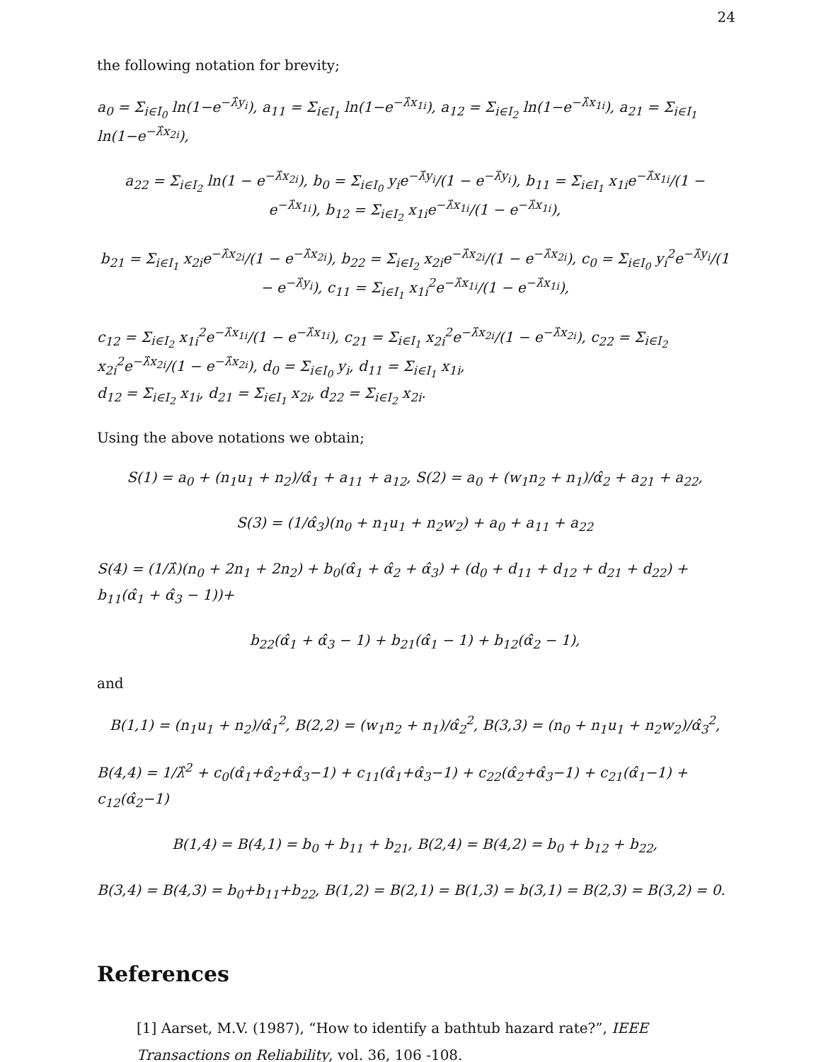24
the following notation for brevity;
a<sub>0</sub> = Σ<sub>i∈I<sub>0</sub></sub> ln(1−e<sup>−λ̂y<sub>i</sub></sup>), a<sub>11</sub> = Σ<sub>i∈I<sub>1</sub></sub> ln(1−e<sup>−λ̂x<sub>1i</sub></sup>), a<sub>12</sub> = Σ<sub>i∈I<sub>2</sub></sub> ln(1−e<sup>−λ̂x<sub>1i</sub></sup>), a<sub>21</sub> = Σ<sub>i∈I<sub>1</sub></sub> ln(1−e<sup>−λ̂x<sub>2i</sub></sup>),
a<sub>22</sub> = Σ<sub>i∈I<sub>2</sub></sub> ln(1 − e<sup>−λ̂x<sub>2i</sub></sup>), b<sub>0</sub> = Σ<sub>i∈I<sub>0</sub></sub> y<sub>i</sub>e<sup>−λ̂y<sub>i</sub></sup>/(1 − e<sup>−λ̂y<sub>i</sub></sup>), b<sub>11</sub> = Σ<sub>i∈I<sub>1</sub></sub> x<sub>1i</sub>e<sup>−λ̂x<sub>1i</sub></sup>/(1 − e<sup>−λ̂x<sub>1i</sub></sup>), b<sub>12</sub> = Σ<sub>i∈I<sub>2</sub></sub> x<sub>1i</sub>e<sup>−λ̂x<sub>1i</sub></sup>/(1 − e<sup>−λ̂x<sub>1i</sub></sup>),
b<sub>21</sub> = Σ<sub>i∈I<sub>1</sub></sub> x<sub>2i</sub>e<sup>−λ̂x<sub>2i</sub></sup>/(1 − e<sup>−λ̂x<sub>2i</sub></sup>), b<sub>22</sub> = Σ<sub>i∈I<sub>2</sub></sub> x<sub>2i</sub>e<sup>−λ̂x<sub>2i</sub></sup>/(1 − e<sup>−λ̂x<sub>2i</sub></sup>), c<sub>0</sub> = Σ<sub>i∈I<sub>0</sub></sub> y<sub>i</sub><sup>2</sup>e<sup>−λ̂y<sub>i</sub></sup>/(1 − e<sup>−λ̂y<sub>i</sub></sup>), c<sub>11</sub> = Σ<sub>i∈I<sub>1</sub></sub> x<sub>1i</sub><sup>2</sup>e<sup>−λ̂x<sub>1i</sub></sup>/(1 − e<sup>−λ̂x<sub>1i</sub></sup>),
c<sub>12</sub> = Σ<sub>i∈I<sub>2</sub></sub> x<sub>1i</sub><sup>2</sup>e<sup>−λ̂x<sub>1i</sub></sup>/(1 − e<sup>−λ̂x<sub>1i</sub></sup>), c<sub>21</sub> = Σ<sub>i∈I<sub>1</sub></sub> x<sub>2i</sub><sup>2</sup>e<sup>−λ̂x<sub>2i</sub></sup>/(1 − e<sup>−λ̂x<sub>2i</sub></sup>), c<sub>22</sub> = Σ<sub>i∈I<sub>2</sub></sub> x<sub>2i</sub><sup>2</sup>e<sup>−λ̂x<sub>2i</sub></sup>/(1 − e<sup>−λ̂x<sub>2i</sub></sup>), d<sub>0</sub> = Σ<sub>i∈I<sub>0</sub></sub> y<sub>i</sub>, d<sub>11</sub> = Σ<sub>i∈I<sub>1</sub></sub> x<sub>1i</sub>,
d<sub>12</sub> = Σ<sub>i∈I<sub>2</sub></sub> x<sub>1i</sub>, d<sub>21</sub> = Σ<sub>i∈I<sub>1</sub></sub> x<sub>2i</sub>, d<sub>22</sub> = Σ<sub>i∈I<sub>2</sub></sub> x<sub>2i</sub>.
Using the above notations we obtain;
S(1) = a<sub>0</sub> + (n<sub>1</sub>u<sub>1</sub> + n<sub>2</sub>)/α̂<sub>1</sub> + a<sub>11</sub> + a<sub>12</sub>, S(2) = a<sub>0</sub> + (w<sub>1</sub>n<sub>2</sub> + n<sub>1</sub>)/α̂<sub>2</sub> + a<sub>21</sub> + a<sub>22</sub>,
S(3) = (1/α̂<sub>3</sub>)(n<sub>0</sub> + n<sub>1</sub>u<sub>1</sub> + n<sub>2</sub>w<sub>2</sub>) + a<sub>0</sub> + a<sub>11</sub> + a<sub>22</sub>
S(4) = (1/λ̂)(n<sub>0</sub> + 2n<sub>1</sub> + 2n<sub>2</sub>) + b<sub>0</sub>(α̂<sub>1</sub> + α̂<sub>2</sub> + α̂<sub>3</sub>) + (d<sub>0</sub> + d<sub>11</sub> + d<sub>12</sub> + d<sub>21</sub> + d<sub>22</sub>) + b<sub>11</sub>(α̂<sub>1</sub> + α̂<sub>3</sub> − 1))+
b<sub>22</sub>(α̂<sub>1</sub> + α̂<sub>3</sub> − 1) + b<sub>21</sub>(α̂<sub>1</sub> − 1) + b<sub>12</sub>(α̂<sub>2</sub> − 1),
and
B(1,1) = (n<sub>1</sub>u<sub>1</sub> + n<sub>2</sub>)/α̂<sub>1</sub><sup>2</sup>, B(2,2) = (w<sub>1</sub>n<sub>2</sub> + n<sub>1</sub>)/α̂<sub>2</sub><sup>2</sup>, B(3,3) = (n<sub>0</sub> + n<sub>1</sub>u<sub>1</sub> + n<sub>2</sub>w<sub>2</sub>)/α̂<sub>3</sub><sup>2</sup>,
B(4,4) = 1/λ̂<sup>2</sup> + c<sub>0</sub>(α̂<sub>1</sub>+α̂<sub>2</sub>+α̂<sub>3</sub>−1) + c<sub>11</sub>(α̂<sub>1</sub>+α̂<sub>3</sub>−1) + c<sub>22</sub>(α̂<sub>2</sub>+α̂<sub>3</sub>−1) + c<sub>21</sub>(α̂<sub>1</sub>−1) + c<sub>12</sub>(α̂<sub>2</sub>−1)
B(1,4) = B(4,1) = b<sub>0</sub> + b<sub>11</sub> + b<sub>21</sub>, B(2,4) = B(4,2) = b<sub>0</sub> + b<sub>12</sub> + b<sub>22</sub>,
B(3,4) = B(4,3) = b<sub>0</sub>+b<sub>11</sub>+b<sub>22</sub>, B(1,2) = B(2,1) = B(1,3) = b(3,1) = B(2,3) = B(3,2) = 0.
References
[1] Aarset, M.V. (1987), “How to identify a bathtub hazard rate?”, IEEE Transactions on Reliability, vol. 36, 106 -108.